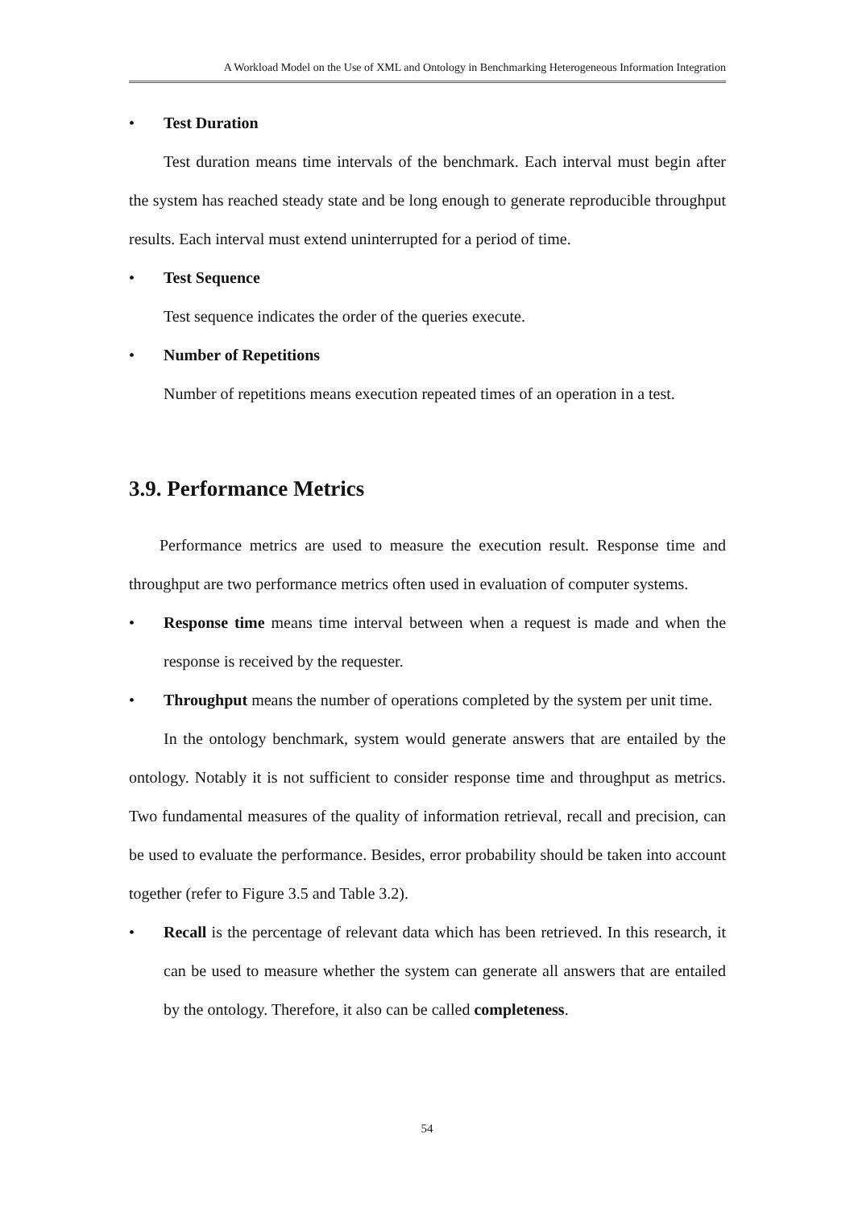A Workload Model on the Use of XML and Ontology in Benchmarking Heterogeneous Information Integration
• Test Duration
Test duration means time intervals of the benchmark. Each interval must begin after the system has reached steady state and be long enough to generate reproducible throughput results. Each interval must extend uninterrupted for a period of time.
• Test Sequence
Test sequence indicates the order of the queries execute.
• Number of Repetitions
Number of repetitions means execution repeated times of an operation in a test.
3.9. Performance Metrics
Performance metrics are used to measure the execution result. Response time and throughput are two performance metrics often used in evaluation of computer systems.
• Response time means time interval between when a request is made and when the response is received by the requester.
• Throughput means the number of operations completed by the system per unit time.
In the ontology benchmark, system would generate answers that are entailed by the ontology. Notably it is not sufficient to consider response time and throughput as metrics. Two fundamental measures of the quality of information retrieval, recall and precision, can be used to evaluate the performance. Besides, error probability should be taken into account together (refer to Figure 3.5 and Table 3.2).
• Recall is the percentage of relevant data which has been retrieved. In this research, it can be used to measure whether the system can generate all answers that are entailed by the ontology. Therefore, it also can be called completeness.
54